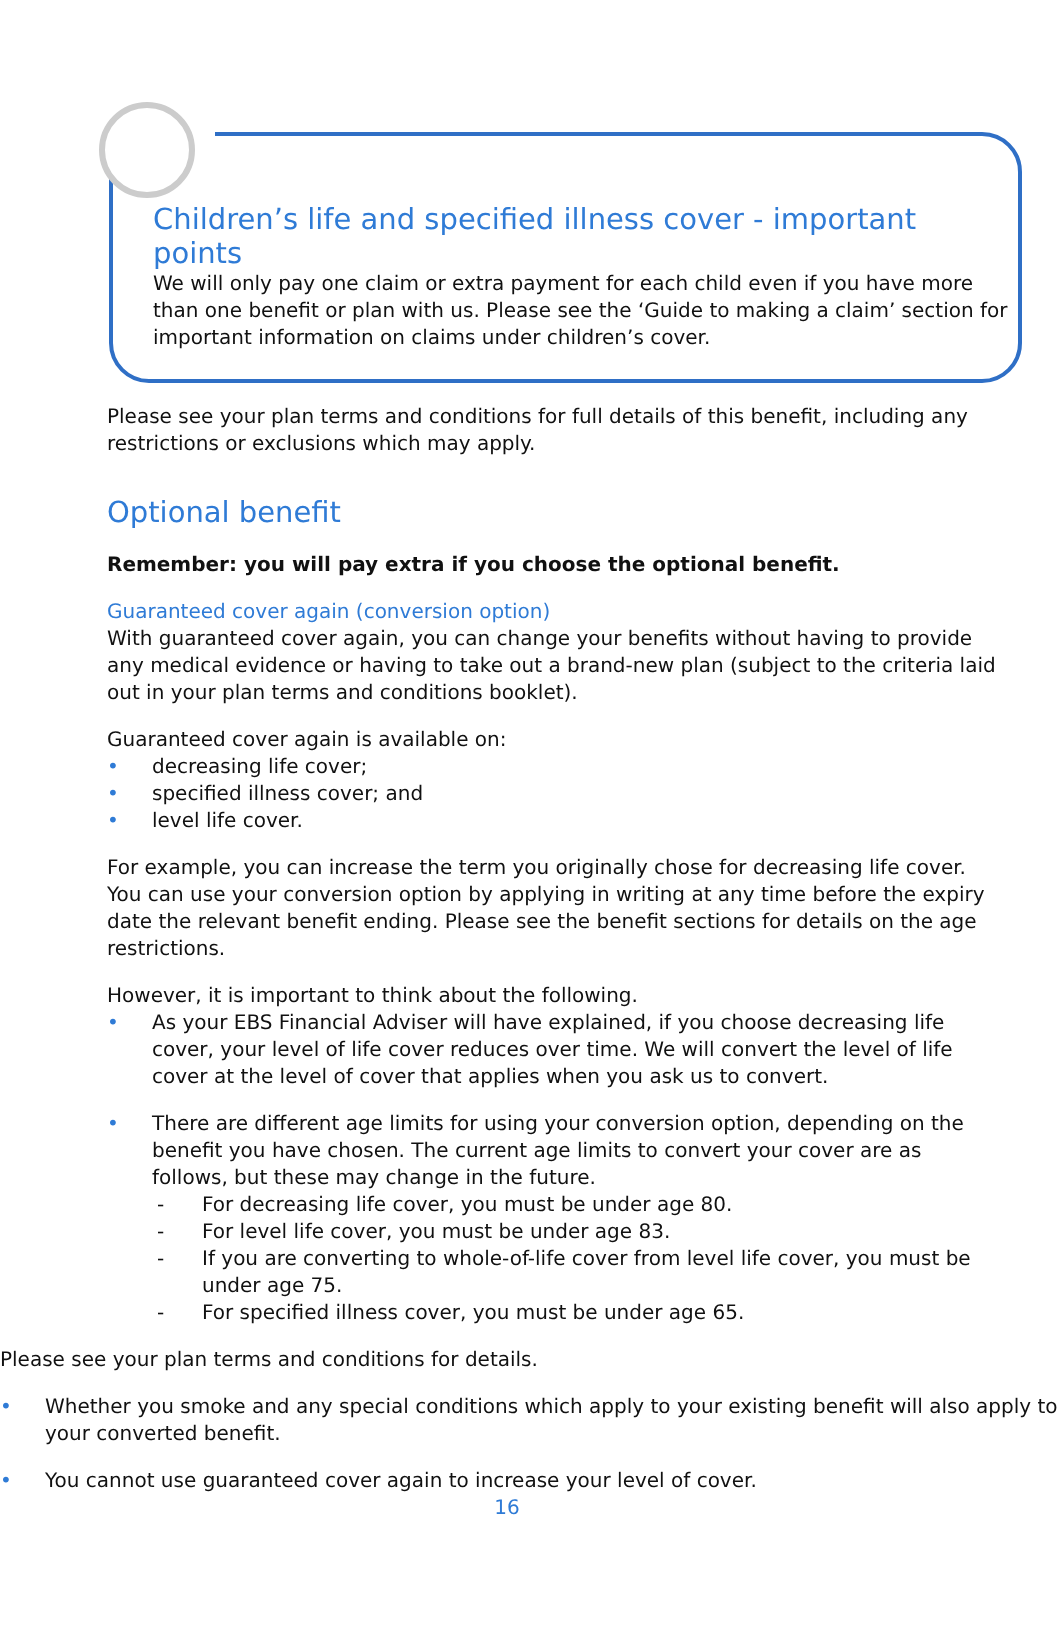Children’s life and specified illness cover - important points
We will only pay one claim or extra payment for each child even if you have more than one benefit or plan with us. Please see the ‘Guide to making a claim’ section for important information on claims under children’s cover.
Please see your plan terms and conditions for full details of this benefit, including any restrictions or exclusions which may apply.
Optional benefit
Remember: you will pay extra if you choose the optional benefit.
Guaranteed cover again (conversion option)
With guaranteed cover again, you can change your benefits without having to provide any medical evidence or having to take out a brand-new plan (subject to the criteria laid out in your plan terms and conditions booklet).
Guaranteed cover again is available on:
• decreasing life cover;
• specified illness cover; and
• level life cover.
For example, you can increase the term you originally chose for decreasing life cover. You can use your conversion option by applying in writing at any time before the expiry date the relevant benefit ending. Please see the benefit sections for details on the age restrictions.
However, it is important to think about the following.
• As your EBS Financial Adviser will have explained, if you choose decreasing life cover, your level of life cover reduces over time. We will convert the level of life cover at the level of cover that applies when you ask us to convert.
• There are different age limits for using your conversion option, depending on the benefit you have chosen. The current age limits to convert your cover are as follows, but these may change in the future.
- For decreasing life cover, you must be under age 80.
- For level life cover, you must be under age 83.
- If you are converting to whole-of-life cover from level life cover, you must be under age 75.
- For specified illness cover, you must be under age 65.
Please see your plan terms and conditions for details.
• Whether you smoke and any special conditions which apply to your existing benefit will also apply to your converted benefit.
• You cannot use guaranteed cover again to increase your level of cover.
16